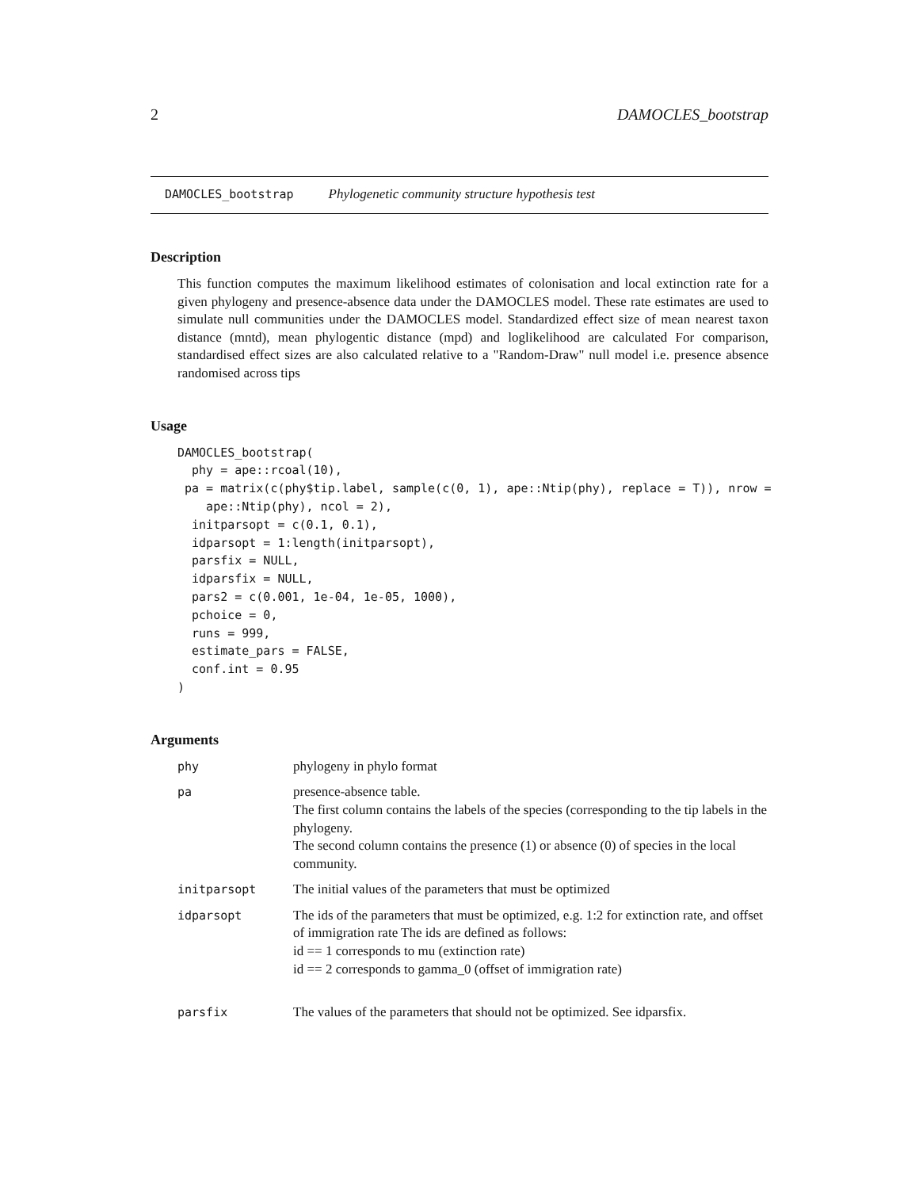2 DAMOCLES_bootstrap
DAMOCLES_bootstrap Phylogenetic community structure hypothesis test
Description
This function computes the maximum likelihood estimates of colonisation and local extinction rate for a given phylogeny and presence-absence data under the DAMOCLES model. These rate estimates are used to simulate null communities under the DAMOCLES model. Standardized effect size of mean nearest taxon distance (mntd), mean phylogentic distance (mpd) and loglikelihood are calculated For comparison, standardised effect sizes are also calculated relative to a "Random-Draw" null model i.e. presence absence randomised across tips
Usage
DAMOCLES_bootstrap(
  phy = ape::rcoal(10),
 pa = matrix(c(phy$tip.label, sample(c(0, 1), ape::Ntip(phy), replace = T)), nrow =
    ape::Ntip(phy), ncol = 2),
  initparsopt = c(0.1, 0.1),
  idparsopt = 1:length(initparsopt),
  parsfix = NULL,
  idparsfix = NULL,
  pars2 = c(0.001, 1e-04, 1e-05, 1000),
  pchoice = 0,
  runs = 999,
  estimate_pars = FALSE,
  conf.int = 0.95
)
Arguments
| phy | phylogeny in phylo format |
| pa | presence-absence table. The first column contains the labels of the species (corresponding to the tip labels in the phylogeny. The second column contains the presence (1) or absence (0) of species in the local community. |
| initparsopt | The initial values of the parameters that must be optimized |
| idparsopt | The ids of the parameters that must be optimized, e.g. 1:2 for extinction rate, and offset of immigration rate The ids are defined as follows: id == 1 corresponds to mu (extinction rate) id == 2 corresponds to gamma_0 (offset of immigration rate) |
| parsfix | The values of the parameters that should not be optimized. See idparsfix. |